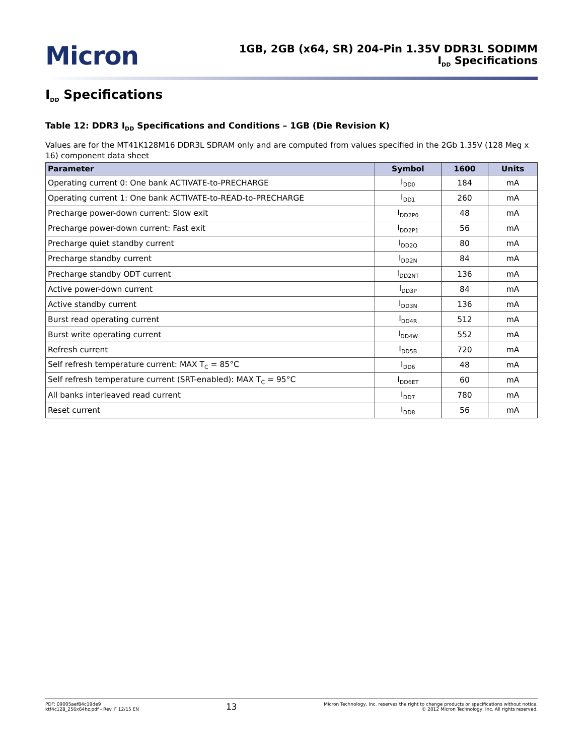Micron
1GB, 2GB (x64, SR) 204-Pin 1.35V DDR3L SODIMM
I<sub>DD</sub> Specifications
I<sub>DD</sub> Specifications
Table 12: DDR3 I<sub>DD</sub> Specifications and Conditions – 1GB (Die Revision K)
Values are for the MT41K128M16 DDR3L SDRAM only and are computed from values specified in the 2Gb 1.35V (128 Meg x 16) component data sheet
| Parameter | Symbol | 1600 | Units |
| --- | --- | --- | --- |
| Operating current 0: One bank ACTIVATE-to-PRECHARGE | I<sub>DD0</sub> | 184 | mA |
| Operating current 1: One bank ACTIVATE-to-READ-to-PRECHARGE | I<sub>DD1</sub> | 260 | mA |
| Precharge power-down current: Slow exit | I<sub>DD2P0</sub> | 48 | mA |
| Precharge power-down current: Fast exit | I<sub>DD2P1</sub> | 56 | mA |
| Precharge quiet standby current | I<sub>DD2Q</sub> | 80 | mA |
| Precharge standby current | I<sub>DD2N</sub> | 84 | mA |
| Precharge standby ODT current | I<sub>DD2NT</sub> | 136 | mA |
| Active power-down current | I<sub>DD3P</sub> | 84 | mA |
| Active standby current | I<sub>DD3N</sub> | 136 | mA |
| Burst read operating current | I<sub>DD4R</sub> | 512 | mA |
| Burst write operating current | I<sub>DD4W</sub> | 552 | mA |
| Refresh current | I<sub>DD5B</sub> | 720 | mA |
| Self refresh temperature current: MAX T<sub>C</sub> = 85°C | I<sub>DD6</sub> | 48 | mA |
| Self refresh temperature current (SRT-enabled): MAX T<sub>C</sub> = 95°C | I<sub>DD6ET</sub> | 60 | mA |
| All banks interleaved read current | I<sub>DD7</sub> | 780 | mA |
| Reset current | I<sub>DD8</sub> | 56 | mA |
PDF: 09005aef84c19de9
ktf4c128_256x64hz.pdf - Rev. F 12/15 EN
13
Micron Technology, Inc. reserves the right to change products or specifications without notice.
© 2012 Micron Technology, Inc. All rights reserved.